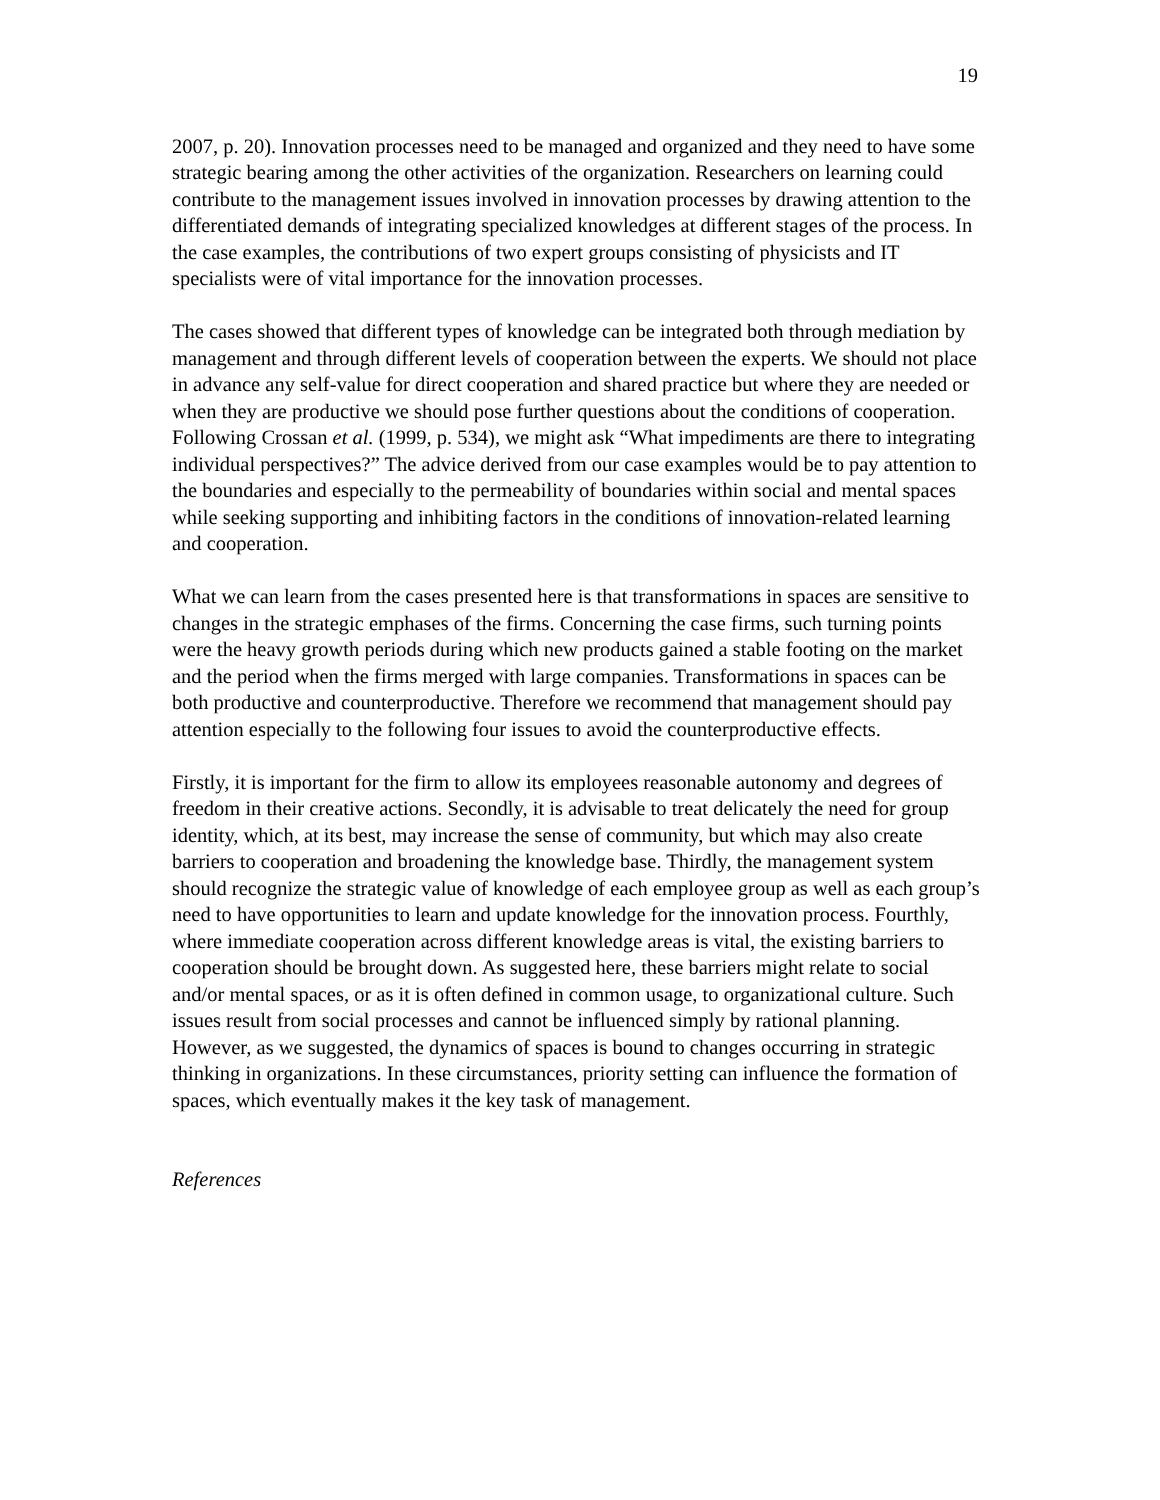19
2007, p. 20). Innovation processes need to be managed and organized and they need to have some strategic bearing among the other activities of the organization. Researchers on learning could contribute to the management issues involved in innovation processes by drawing attention to the differentiated demands of integrating specialized knowledges at different stages of the process. In the case examples, the contributions of two expert groups consisting of physicists and IT specialists were of vital importance for the innovation processes.
The cases showed that different types of knowledge can be integrated both through mediation by management and through different levels of cooperation between the experts. We should not place in advance any self-value for direct cooperation and shared practice but where they are needed or when they are productive we should pose further questions about the conditions of cooperation. Following Crossan et al. (1999, p. 534), we might ask “What impediments are there to integrating individual perspectives?” The advice derived from our case examples would be to pay attention to the boundaries and especially to the permeability of boundaries within social and mental spaces while seeking supporting and inhibiting factors in the conditions of innovation-related learning and cooperation.
What we can learn from the cases presented here is that transformations in spaces are sensitive to changes in the strategic emphases of the firms. Concerning the case firms, such turning points were the heavy growth periods during which new products gained a stable footing on the market and the period when the firms merged with large companies. Transformations in spaces can be both productive and counterproductive. Therefore we recommend that management should pay attention especially to the following four issues to avoid the counterproductive effects.
Firstly, it is important for the firm to allow its employees reasonable autonomy and degrees of freedom in their creative actions. Secondly, it is advisable to treat delicately the need for group identity, which, at its best, may increase the sense of community, but which may also create barriers to cooperation and broadening the knowledge base. Thirdly, the management system should recognize the strategic value of knowledge of each employee group as well as each group’s need to have opportunities to learn and update knowledge for the innovation process. Fourthly, where immediate cooperation across different knowledge areas is vital, the existing barriers to cooperation should be brought down. As suggested here, these barriers might relate to social and/or mental spaces, or as it is often defined in common usage, to organizational culture. Such issues result from social processes and cannot be influenced simply by rational planning. However, as we suggested, the dynamics of spaces is bound to changes occurring in strategic thinking in organizations. In these circumstances, priority setting can influence the formation of spaces, which eventually makes it the key task of management.
References